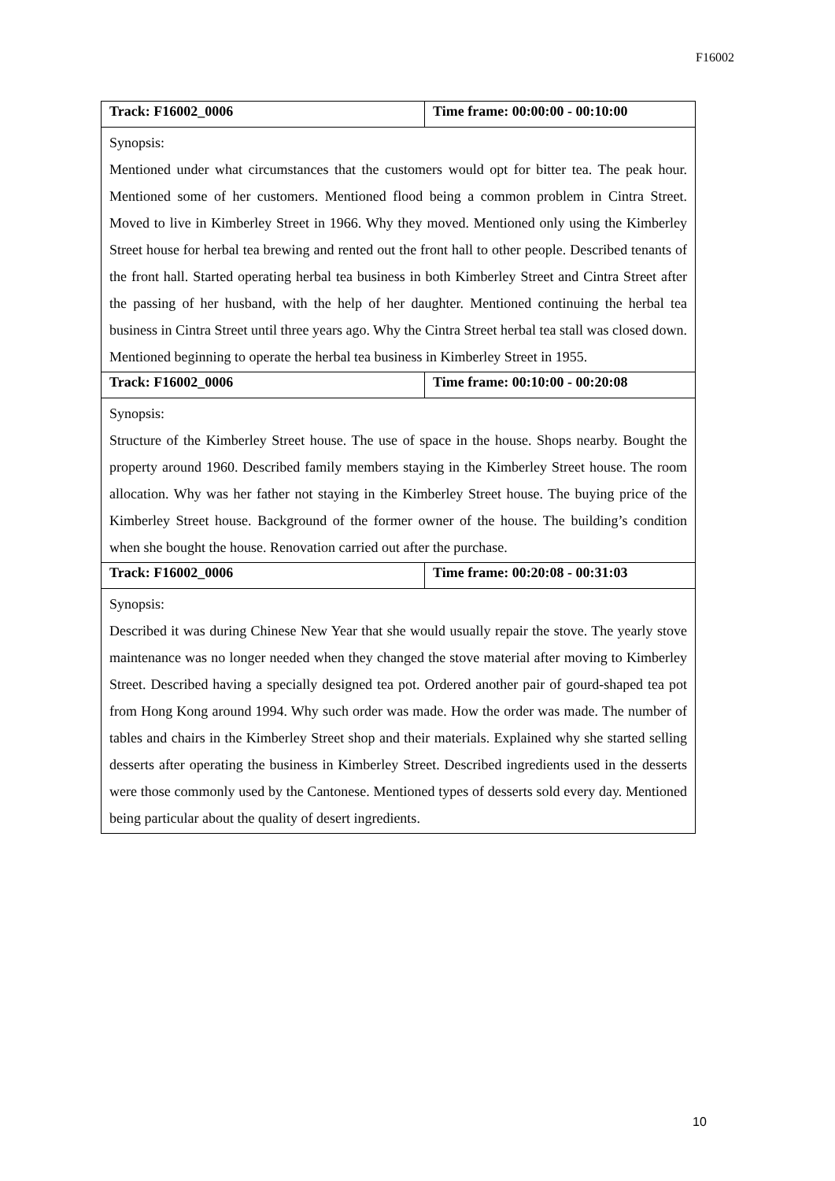F16002
| Track: F16002_0006 | Time frame: 00:00:00 - 00:10:00 |
| Synopsis: Mentioned under what circumstances that the customers would opt for bitter tea. The peak hour. Mentioned some of her customers. Mentioned flood being a common problem in Cintra Street. Moved to live in Kimberley Street in 1966. Why they moved. Mentioned only using the Kimberley Street house for herbal tea brewing and rented out the front hall to other people. Described tenants of the front hall. Started operating herbal tea business in both Kimberley Street and Cintra Street after the passing of her husband, with the help of her daughter. Mentioned continuing the herbal tea business in Cintra Street until three years ago. Why the Cintra Street herbal tea stall was closed down. Mentioned beginning to operate the herbal tea business in Kimberley Street in 1955. | |
| Track: F16002_0006 | Time frame: 00:10:00 - 00:20:08 |
| Synopsis: Structure of the Kimberley Street house. The use of space in the house. Shops nearby. Bought the property around 1960. Described family members staying in the Kimberley Street house. The room allocation. Why was her father not staying in the Kimberley Street house. The buying price of the Kimberley Street house. Background of the former owner of the house. The building’s condition when she bought the house. Renovation carried out after the purchase. | |
| Track: F16002_0006 | Time frame: 00:20:08 - 00:31:03 |
| Synopsis: Described it was during Chinese New Year that she would usually repair the stove. The yearly stove maintenance was no longer needed when they changed the stove material after moving to Kimberley Street. Described having a specially designed tea pot. Ordered another pair of gourd-shaped tea pot from Hong Kong around 1994. Why such order was made. How the order was made. The number of tables and chairs in the Kimberley Street shop and their materials. Explained why she started selling desserts after operating the business in Kimberley Street. Described ingredients used in the desserts were those commonly used by the Cantonese. Mentioned types of desserts sold every day. Mentioned being particular about the quality of desert ingredients. | |
10